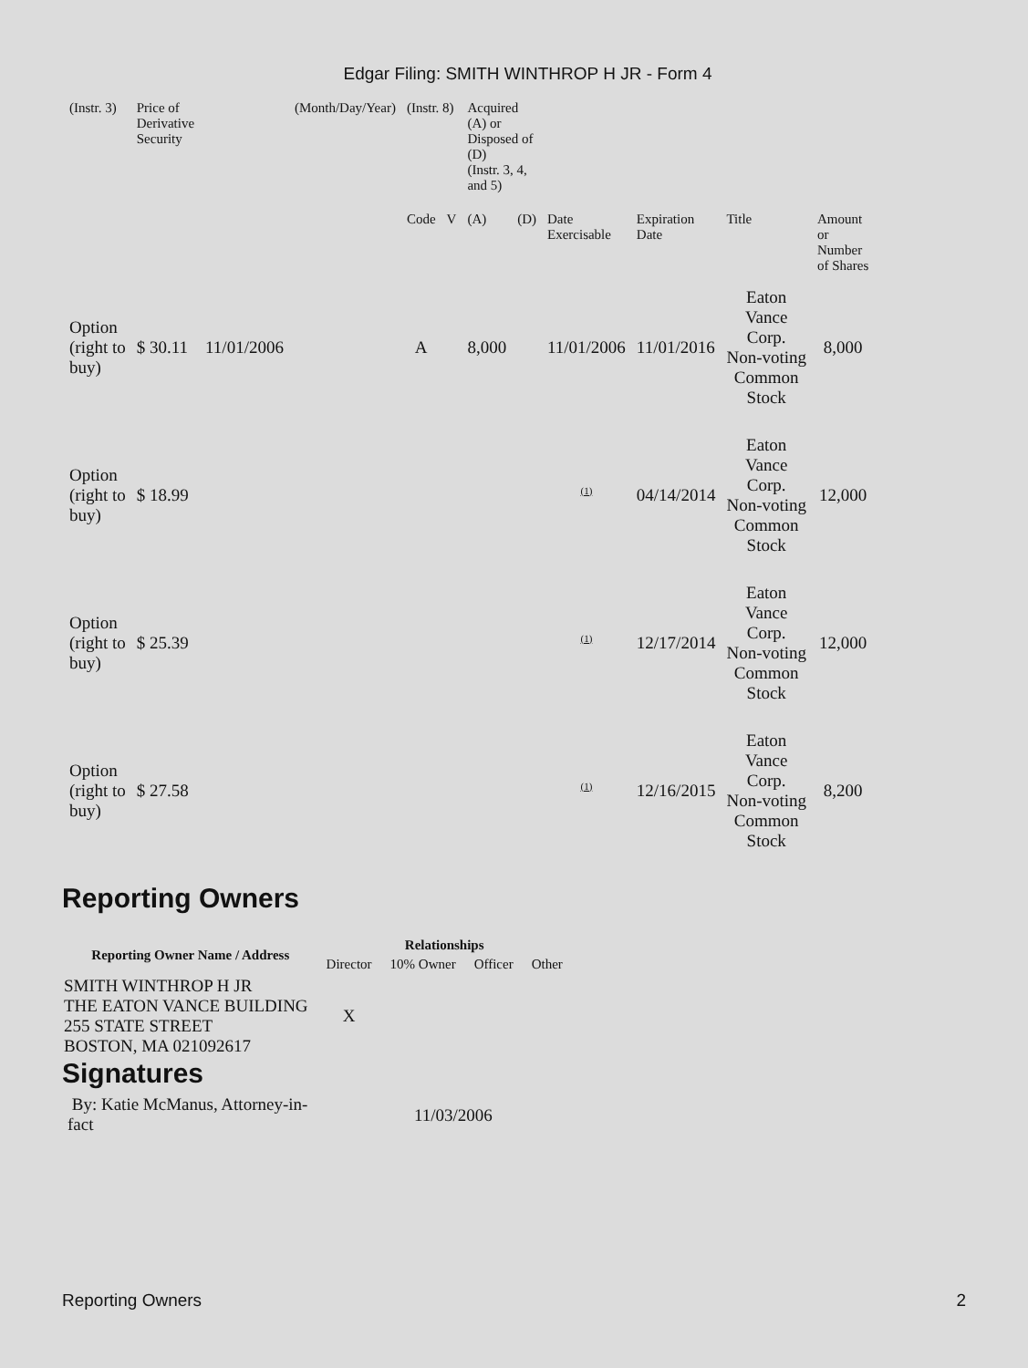Edgar Filing: SMITH WINTHROP H JR - Form 4
| (Instr. 3) | Price of Derivative Security | | (Month/Day/Year) | (Instr. 8) | | Acquired (A) or Disposed of (D) (Instr. 3, 4, and 5) | | | | | |
| | | | | Code | V | (A) | (D) | Date Exercisable | Expiration Date | Title | Amount or Number of Shares |
| Option (right to buy) | $ 30.11 | 11/01/2006 | | A | | 8,000 | | 11/01/2006 | 11/01/2016 | Eaton Vance Corp. Non-voting Common Stock | 8,000 |
| Option (right to buy) | $ 18.99 | | | | | | | <sup>(1)</sup> | 04/14/2014 | Eaton Vance Corp. Non-voting Common Stock | 12,000 |
| Option (right to buy) | $ 25.39 | | | | | | | <sup>(1)</sup> | 12/17/2014 | Eaton Vance Corp. Non-voting Common Stock | 12,000 |
| Option (right to buy) | $ 27.58 | | | | | | | <sup>(1)</sup> | 12/16/2015 | Eaton Vance Corp. Non-voting Common Stock | 8,200 |
Reporting Owners
| Reporting Owner Name / Address | Relationships | | | |
| --- | --- | --- | --- | --- |
| | Director | 10% Owner | Officer | Other |
| SMITH WINTHROP H JR THE EATON VANCE BUILDING 255 STATE STREET BOSTON, MA 021092617 | X | | | |
Signatures
By: Katie McManus, Attorney-in- fact
11/03/2006
Reporting Owners 2